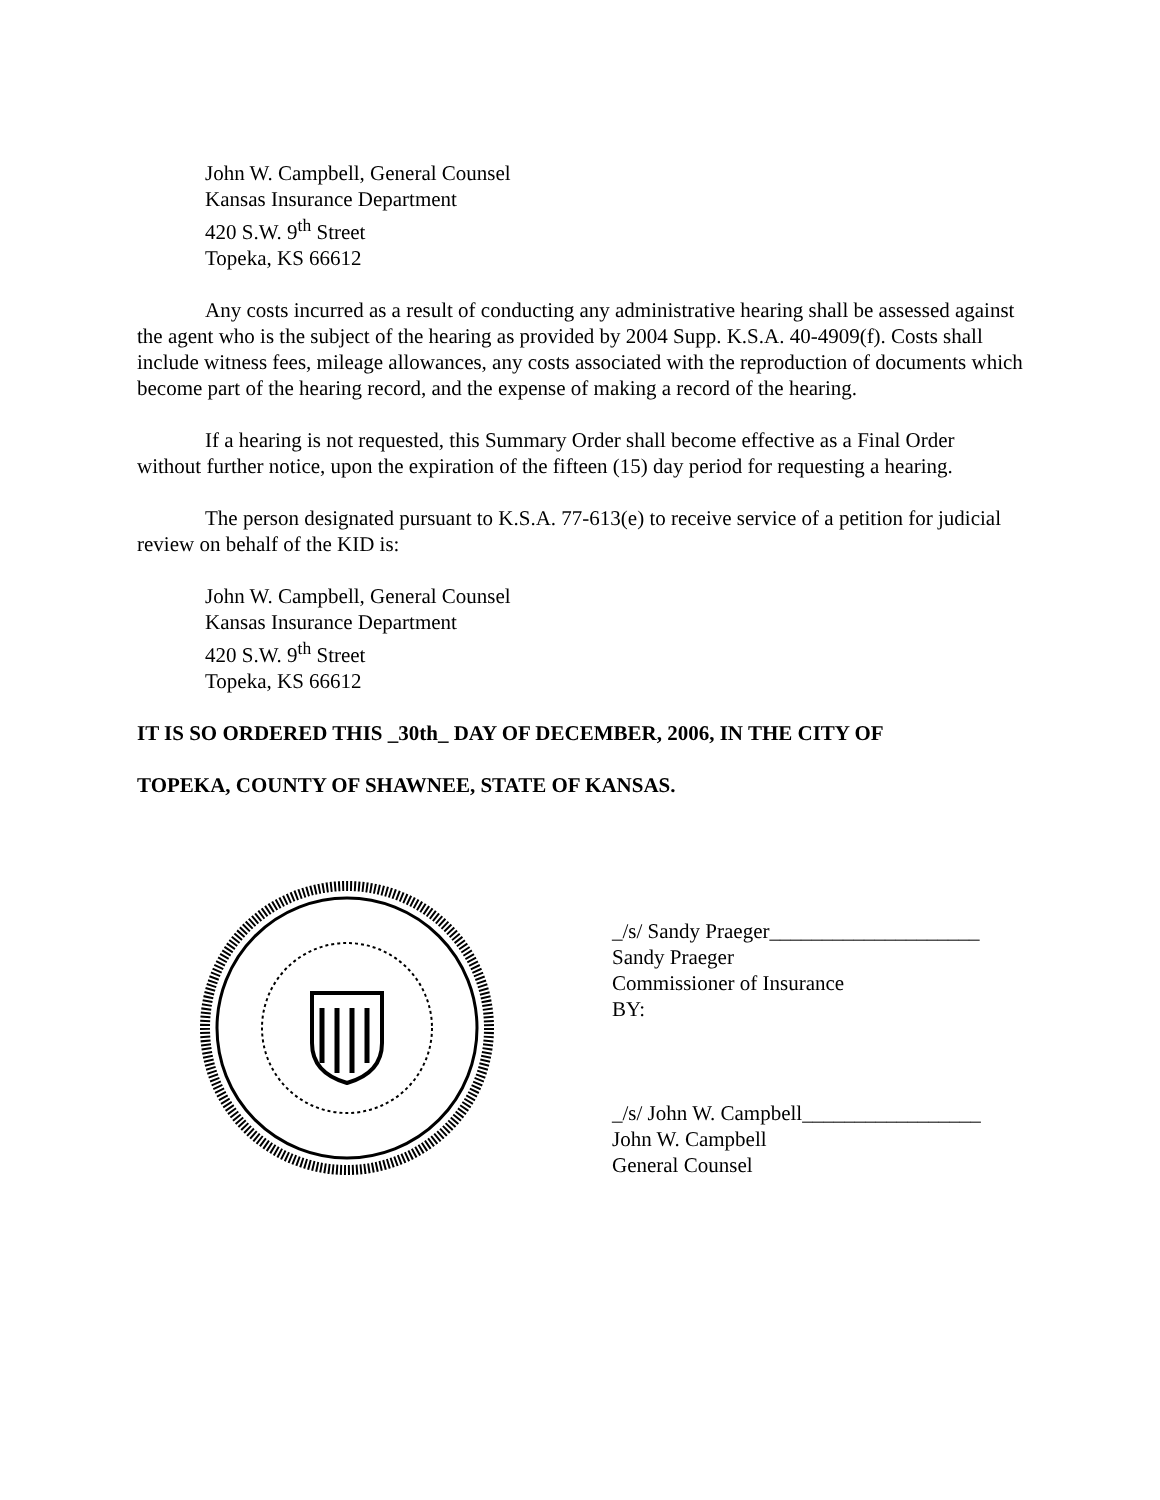John W. Campbell, General Counsel
Kansas Insurance Department
420 S.W. 9<sup>th</sup> Street
Topeka, KS 66612
Any costs incurred as a result of conducting any administrative hearing shall be assessed against the agent who is the subject of the hearing as provided by 2004 Supp. K.S.A. 40-4909(f). Costs shall include witness fees, mileage allowances, any costs associated with the reproduction of documents which become part of the hearing record, and the expense of making a record of the hearing.
If a hearing is not requested, this Summary Order shall become effective as a Final Order without further notice, upon the expiration of the fifteen (15) day period for requesting a hearing.
The person designated pursuant to K.S.A. 77-613(e) to receive service of a petition for judicial review on behalf of the KID is:
John W. Campbell, General Counsel
Kansas Insurance Department
420 S.W. 9<sup>th</sup> Street
Topeka, KS 66612
IT IS SO ORDERED THIS _30th_ DAY OF DECEMBER, 2006, IN THE CITY OF
TOPEKA, COUNTY OF SHAWNEE, STATE OF KANSAS.
_/s/ Sandy Praeger____________________
Sandy Praeger
Commissioner of Insurance
BY:
_/s/ John W. Campbell_________________
John W. Campbell
General Counsel